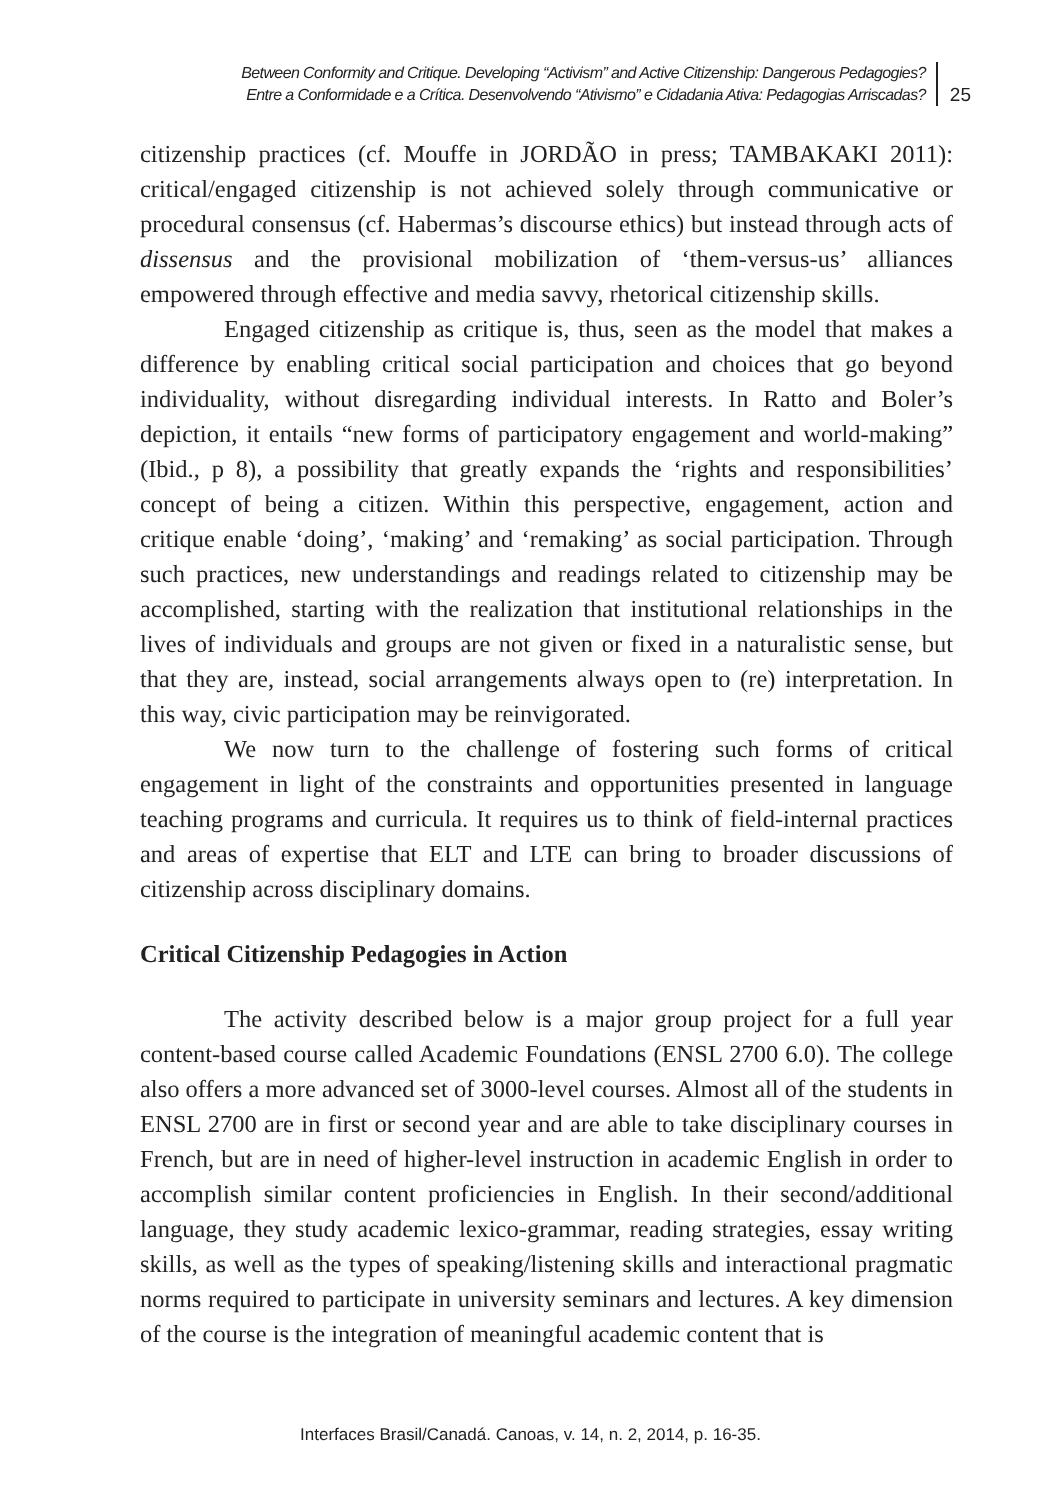Between Conformity and Critique. Developing “Activism” and Active Citizenship: Dangerous Pedagogies?
Entre a Conformidade e a Crítica. Desenvolvendo “Ativismo” e Cidadania Ativa: Pedagogias Arriscadas?
25
citizenship practices (cf. Mouffe in JORDÃO in press; TAMBAKAKI 2011): critical/engaged citizenship is not achieved solely through communicative or procedural consensus (cf. Habermas’s discourse ethics) but instead through acts of dissensus and the provisional mobilization of ‘them-versus-us’ alliances empowered through effective and media savvy, rhetorical citizenship skills.
Engaged citizenship as critique is, thus, seen as the model that makes a difference by enabling critical social participation and choices that go beyond individuality, without disregarding individual interests. In Ratto and Boler’s depiction, it entails “new forms of participatory engagement and world-making” (Ibid., p 8), a possibility that greatly expands the ‘rights and responsibilities’ concept of being a citizen. Within this perspective, engagement, action and critique enable ‘doing’, ‘making’ and ‘remaking’ as social participation. Through such practices, new understandings and readings related to citizenship may be accomplished, starting with the realization that institutional relationships in the lives of individuals and groups are not given or fixed in a naturalistic sense, but that they are, instead, social arrangements always open to (re) interpretation. In this way, civic participation may be reinvigorated.
We now turn to the challenge of fostering such forms of critical engagement in light of the constraints and opportunities presented in language teaching programs and curricula. It requires us to think of field-internal practices and areas of expertise that ELT and LTE can bring to broader discussions of citizenship across disciplinary domains.
Critical Citizenship Pedagogies in Action
The activity described below is a major group project for a full year content-based course called Academic Foundations (ENSL 2700 6.0). The college also offers a more advanced set of 3000-level courses. Almost all of the students in ENSL 2700 are in first or second year and are able to take disciplinary courses in French, but are in need of higher-level instruction in academic English in order to accomplish similar content proficiencies in English. In their second/additional language, they study academic lexico-grammar, reading strategies, essay writing skills, as well as the types of speaking/listening skills and interactional pragmatic norms required to participate in university seminars and lectures. A key dimension of the course is the integration of meaningful academic content that is
Interfaces Brasil/Canadá. Canoas, v. 14, n. 2, 2014, p. 16-35.